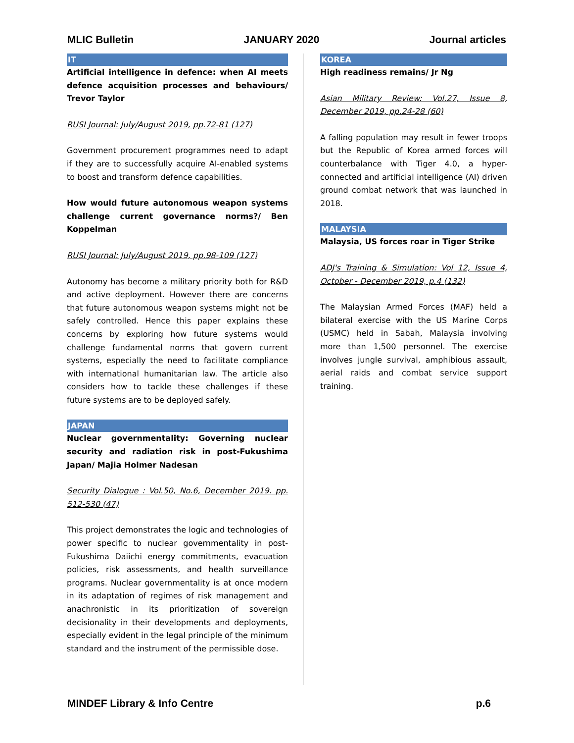MLIC Bulletin JANUARY 2020 Journal articles
IT
Artificial intelligence in defence: when AI meets defence acquisition processes and behaviours/ Trevor Taylor
RUSI Journal: July/August 2019, pp.72-81 (127)
Government procurement programmes need to adapt if they are to successfully acquire AI-enabled systems to boost and transform defence capabilities.
How would future autonomous weapon systems challenge current governance norms?/ Ben Koppelman
RUSI Journal: July/August 2019, pp.98-109 (127)
Autonomy has become a military priority both for R&D and active deployment. However there are concerns that future autonomous weapon systems might not be safely controlled. Hence this paper explains these concerns by exploring how future systems would challenge fundamental norms that govern current systems, especially the need to facilitate compliance with international humanitarian law. The article also considers how to tackle these challenges if these future systems are to be deployed safely.
JAPAN
Nuclear governmentality: Governing nuclear security and radiation risk in post-Fukushima Japan/ Majia Holmer Nadesan
Security Dialogue : Vol.50, No.6, December 2019. pp. 512-530 (47)
This project demonstrates the logic and technologies of power specific to nuclear governmentality in post-Fukushima Daiichi energy commitments, evacuation policies, risk assessments, and health surveillance programs. Nuclear governmentality is at once modern in its adaptation of regimes of risk management and anachronistic in its prioritization of sovereign decisionality in their developments and deployments, especially evident in the legal principle of the minimum standard and the instrument of the permissible dose.
KOREA
High readiness remains/ Jr Ng
Asian Military Review: Vol.27, Issue 8, December 2019, pp.24-28 (60)
A falling population may result in fewer troops but the Republic of Korea armed forces will counterbalance with Tiger 4.0, a hyper-connected and artificial intelligence (AI) driven ground combat network that was launched in 2018.
MALAYSIA
Malaysia, US forces roar in Tiger Strike
ADJ's Training & Simulation: Vol 12, Issue 4, October - December 2019, p.4 (132)
The Malaysian Armed Forces (MAF) held a bilateral exercise with the US Marine Corps (USMC) held in Sabah, Malaysia involving more than 1,500 personnel. The exercise involves jungle survival, amphibious assault, aerial raids and combat service support training.
MINDEF Library & Info Centre p.6